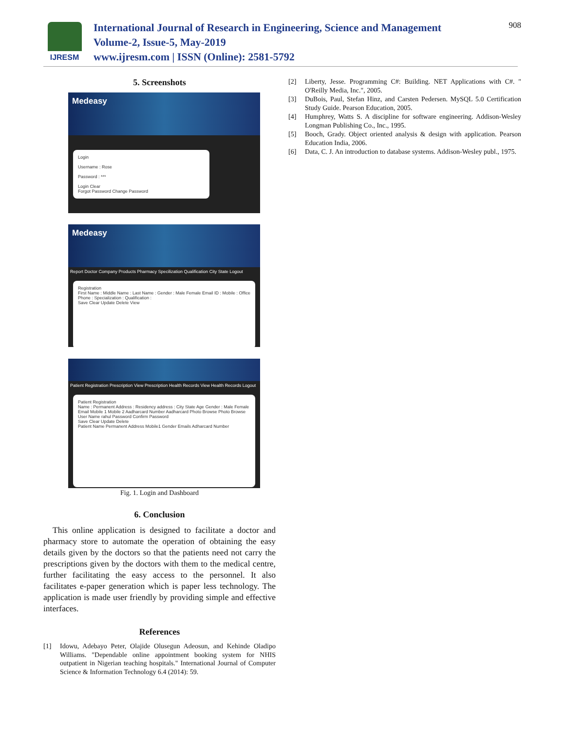IJRESM
International Journal of Research in Engineering, Science and Management
Volume-2, Issue-5, May-2019
www.ijresm.com | ISSN (Online): 2581-5792
908
5. Screenshots
Medeasy
Login
Username : Rose
Password : ***
Login Clear
Forgot Password Change Password
Medeasy
Report Doctor Company Products Pharmacy Specilization Qualification City State Logout
Registration
First Name : Middle Name : Last Name : Gender : Male Female Email ID : Mobile : Office Phone : Specialization : Qualification :
Save Clear Update Delete View
Patient Registration Prescription View Prescription Health Records View Health Records Logout
Patient Registration
Name : Permanent Address : Residency address : City State Age Gender : Male Female Email Mobile 1 Mobile 2 Aadharcard Number Aadharcard Photo Browse Photo Browse User Name rahul Password Confirm Password
Save Clear Update Delete
Patient Name Permanent Address Mobile1 Gender Emails Adharcard Number
Fig. 1. Login and Dashboard
6. Conclusion
This online application is designed to facilitate a doctor and pharmacy store to automate the operation of obtaining the easy details given by the doctors so that the patients need not carry the prescriptions given by the doctors with them to the medical centre, further facilitating the easy access to the personnel. It also facilitates e-paper generation which is paper less technology. The application is made user friendly by providing simple and effective interfaces.
References
[1] Idowu, Adebayo Peter, Olajide Olusegun Adeosun, and Kehinde Oladipo Williams. "Dependable online appointment booking system for NHIS outpatient in Nigerian teaching hospitals." International Journal of Computer Science & Information Technology 6.4 (2014): 59.
[2] Liberty, Jesse. Programming C#: Building. NET Applications with C#. " O'Reilly Media, Inc.", 2005.
[3] DuBois, Paul, Stefan Hinz, and Carsten Pedersen. MySQL 5.0 Certification Study Guide. Pearson Education, 2005.
[4] Humphrey, Watts S. A discipline for software engineering. Addison-Wesley Longman Publishing Co., Inc., 1995.
[5] Booch, Grady. Object oriented analysis & design with application. Pearson Education India, 2006.
[6] Data, C. J. An introduction to database systems. Addison-Wesley publ., 1975.